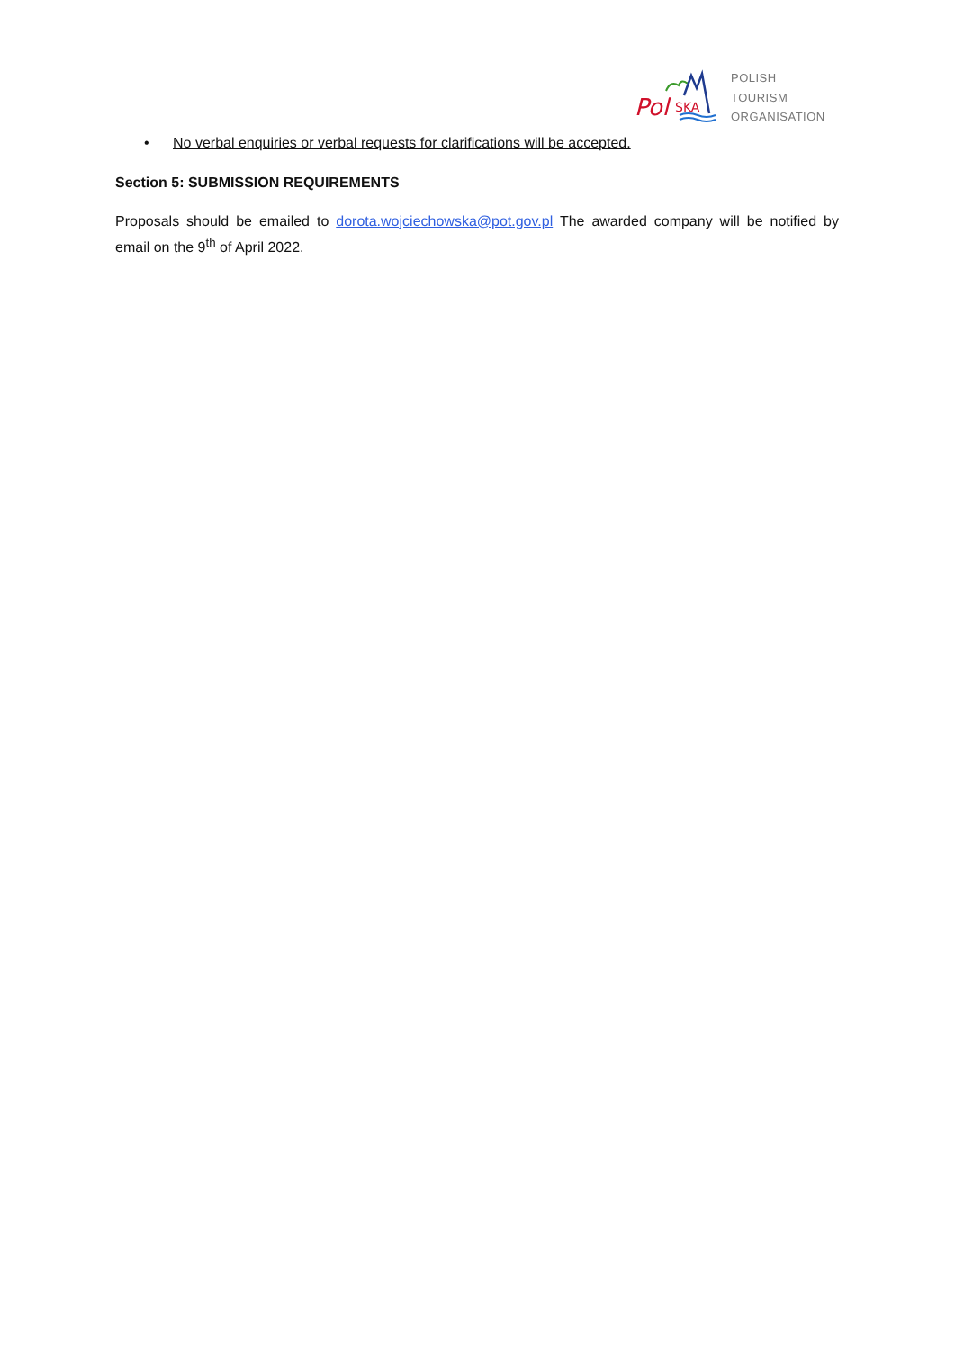Pol
SKA
POLISH
TOURISM
ORGANISATION
• No verbal enquiries or verbal requests for clarifications will be accepted.
Section 5: SUBMISSION REQUIREMENTS
Proposals should be emailed to dorota.wojciechowska@pot.gov.pl The awarded company will be notified by email on the 9<sup>th</sup> of April 2022.